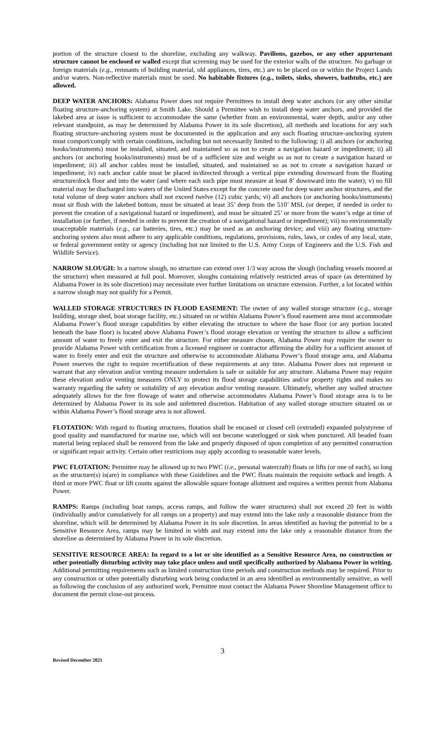portion of the structure closest to the shoreline, excluding any walkway. Pavilions, gazebos, or any other appurtenant structure cannot be enclosed or walled except that screening may be used for the exterior walls of the structure. No garbage or foreign materials (e.g., remnants of building material, old appliances, tires, etc.) are to be placed on or within the Project Lands and/or waters. Non-reflective materials must be used. No habitable fixtures (e.g., toilets, sinks, showers, bathtubs, etc.) are allowed.
DEEP WATER ANCHORS: Alabama Power does not require Permittees to install deep water anchors (or any other similar floating structure-anchoring system) at Smith Lake. Should a Permittee wish to install deep water anchors, and provided the lakebed area at issue is sufficient to accommodate the same (whether from an environmental, water depth, and/or any other relevant standpoint, as may be determined by Alabama Power in its sole discretion), all methods and locations for any such floating structure-anchoring system must be documented in the application and any such floating structure-anchoring system must comport/comply with certain conditions, including but not necessarily limited to the following: i) all anchors (or anchoring hooks/instruments) must be installed, situated, and maintained so as not to create a navigation hazard or impediment; ii) all anchors (or anchoring hooks/instruments) must be of a sufficient size and weight so as not to create a navigation hazard or impediment; iii) all anchor cables must be installed, situated, and maintained so as not to create a navigation hazard or impediment; iv) each anchor cable must be placed in/directed through a vertical pipe extending downward from the floating structure/dock floor and into the water (and where each such pipe must measure at least 8’ downward into the water); v) no fill material may be discharged into waters of the United States except for the concrete used for deep water anchor structures, and the total volume of deep water anchors shall not exceed twelve (12) cubic yards; vi) all anchors (or anchoring hooks/instruments) must sit flush with the lakebed bottom, must be situated at least 35’ deep from the 510’ MSL (or deeper, if needed in order to prevent the creation of a navigational hazard or impediment), and must be situated 25’ or more from the water’s edge at time of installation (or further, if needed in order to prevent the creation of a navigational hazard or impediment); vii) no environmentally unacceptable materials (e.g., car batteries, tires, etc.) may be used as an anchoring device; and viii) any floating structure-anchoring system also must adhere to any applicable conditions, regulations, provisions, rules, laws, or codes of any local, state, or federal government entity or agency (including but not limited to the U.S. Army Corps of Engineers and the U.S. Fish and Wildlife Service).
NARROW SLOUGH: In a narrow slough, no structure can extend over 1/3 way across the slough (including vessels moored at the structure) when measured at full pool. Moreover, sloughs containing relatively restricted areas of space (as determined by Alabama Power in its sole discretion) may necessitate ever further limitations on structure extension. Further, a lot located within a narrow slough may not qualify for a Permit.
WALLED STORAGE STRUCTURES IN FLOOD EASEMENT: The owner of any walled storage structure (e.g., storage building, storage shed, boat storage facility, etc.) situated on or within Alabama Power’s flood easement area must accommodate Alabama Power’s flood storage capabilities by either elevating the structure to where the base floor (or any portion located beneath the base floor) is located above Alabama Power’s flood storage elevation or venting the structure to allow a sufficient amount of water to freely enter and exit the structure. For either measure chosen, Alabama Power may require the owner to provide Alabama Power with certification from a licensed engineer or contractor affirming the ability for a sufficient amount of water to freely enter and exit the structure and otherwise to accommodate Alabama Power’s flood storage area, and Alabama Power reserves the right to require recertification of these requirements at any time. Alabama Power does not represent or warrant that any elevation and/or venting measure undertaken is safe or suitable for any structure. Alabama Power may require these elevation and/or venting measures ONLY to protect its flood storage capabilities and/or property rights and makes no warranty regarding the safety or suitability of any elevation and/or venting measure. Ultimately, whether any walled structure adequately allows for the free flowage of water and otherwise accommodates Alabama Power’s flood storage area is to be determined by Alabama Power in its sole and unfettered discretion. Habitation of any walled storage structure situated on or within Alabama Power’s flood storage area is not allowed.
FLOTATION: With regard to floating structures, flotation shall be encased or closed cell (extruded) expanded polystyrene of good quality and manufactured for marine use, which will not become waterlogged or sink when punctured. All beaded foam material being replaced shall be removed from the lake and properly disposed of upon completion of any permitted construction or significant repair activity. Certain other restrictions may apply according to seasonable water levels.
PWC FLOTATION: Permittee may be allowed up to two PWC (i.e., personal watercraft) floats or lifts (or one of each), so long as the structure(s) is(are) in compliance with these Guidelines and the PWC floats maintain the requisite setback and length. A third or more PWC float or lift counts against the allowable square footage allotment and requires a written permit from Alabama Power.
RAMPS: Ramps (including boat ramps, access ramps, and follow the water structures) shall not exceed 20 feet in width (individually and/or cumulatively for all ramps on a property) and may extend into the lake only a reasonable distance from the shoreline, which will be determined by Alabama Power in its sole discretion. In areas identified as having the potential to be a Sensitive Resource Area, ramps may be limited in width and may extend into the lake only a reasonable distance from the shoreline as determined by Alabama Power in its sole discretion.
SENSITIVE RESOURCE AREA: In regard to a lot or site identified as a Sensitive Resource Area, no construction or other potentially disturbing activity may take place unless and until specifically authorized by Alabama Power in writing. Additional permitting requirements such as limited construction time periods and construction methods may be required. Prior to any construction or other potentially disturbing work being conducted in an area identified as environmentally sensitive, as well as following the conclusion of any authorized work, Permittee must contact the Alabama Power Shoreline Management office to document the permit close-out process.
3
Revised December 2021